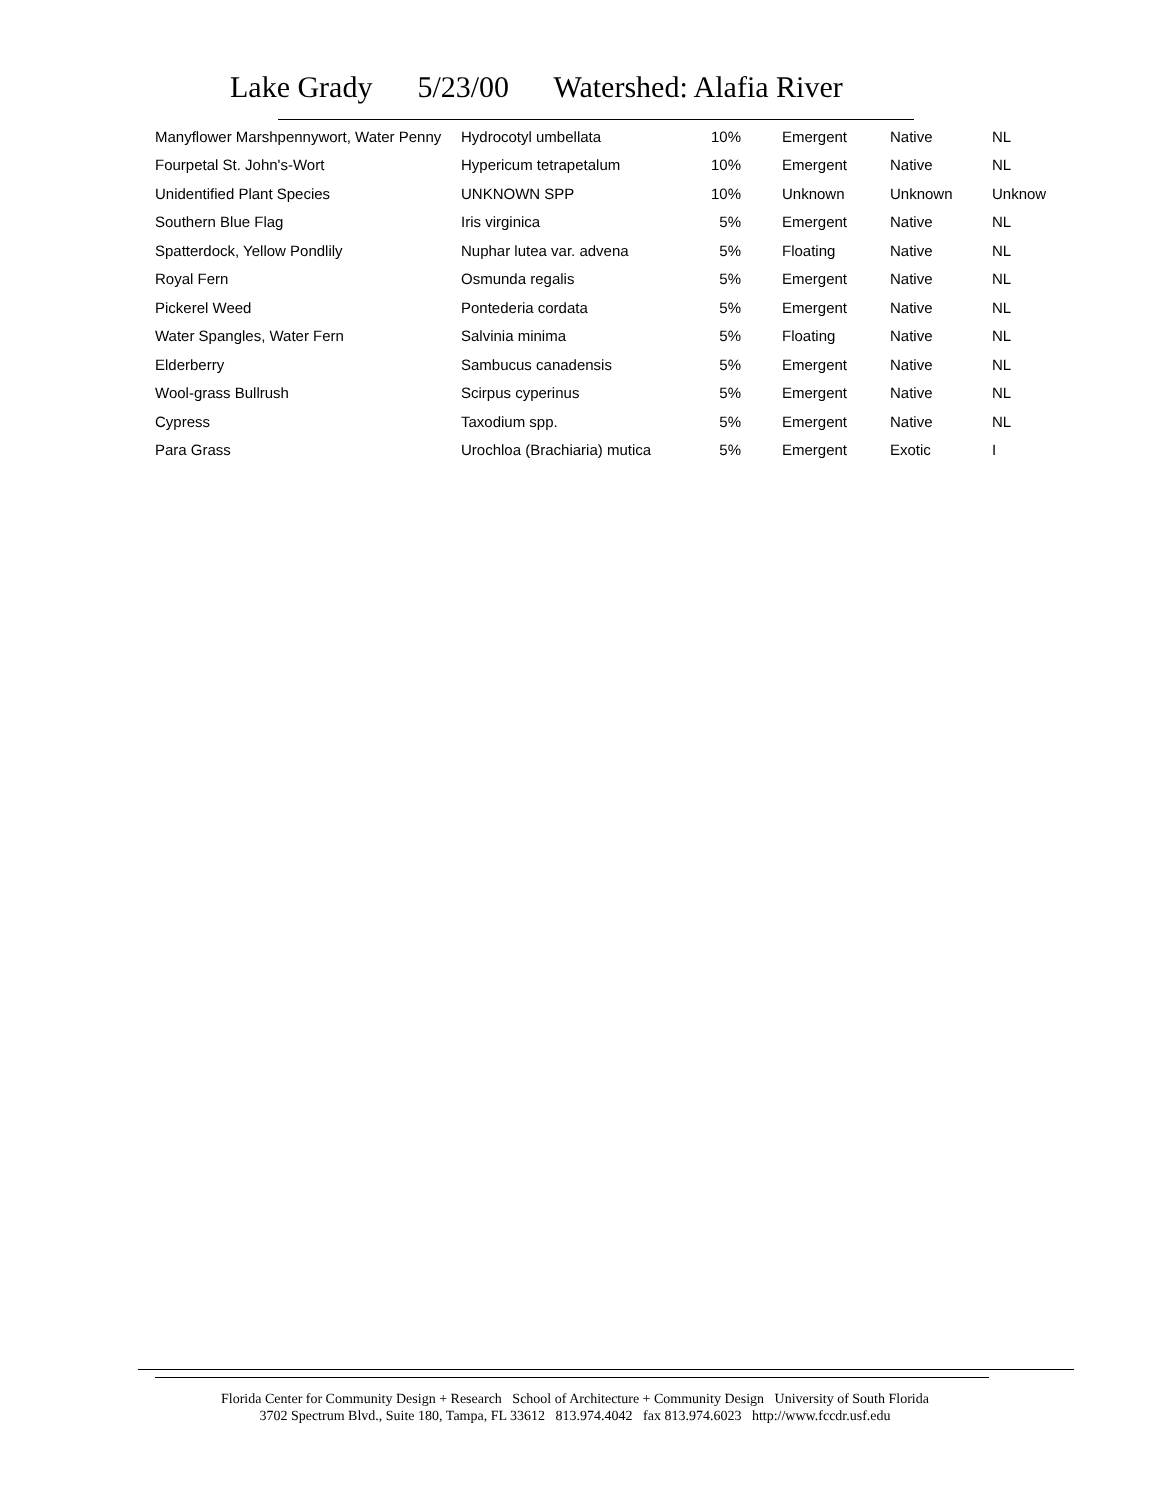Lake Grady 5/23/00 Watershed: Alafia River
| Manyflower Marshpennywort, Water Penny | Hydrocotyl umbellata | 10% | Emergent | Native | NL |
| Fourpetal St. John's-Wort | Hypericum tetrapetalum | 10% | Emergent | Native | NL |
| Unidentified Plant Species | UNKNOWN SPP | 10% | Unknown | Unknown | Unknow |
| Southern Blue Flag | Iris virginica | 5% | Emergent | Native | NL |
| Spatterdock, Yellow Pondlily | Nuphar lutea var. advena | 5% | Floating | Native | NL |
| Royal Fern | Osmunda regalis | 5% | Emergent | Native | NL |
| Pickerel Weed | Pontederia cordata | 5% | Emergent | Native | NL |
| Water Spangles, Water Fern | Salvinia minima | 5% | Floating | Native | NL |
| Elderberry | Sambucus canadensis | 5% | Emergent | Native | NL |
| Wool-grass Bullrush | Scirpus cyperinus | 5% | Emergent | Native | NL |
| Cypress | Taxodium spp. | 5% | Emergent | Native | NL |
| Para Grass | Urochloa (Brachiaria) mutica | 5% | Emergent | Exotic | I |
Florida Center for Community Design + Research School of Architecture + Community Design University of South Florida
3702 Spectrum Blvd., Suite 180, Tampa, FL 33612 813.974.4042 fax 813.974.6023 http://www.fccdr.usf.edu